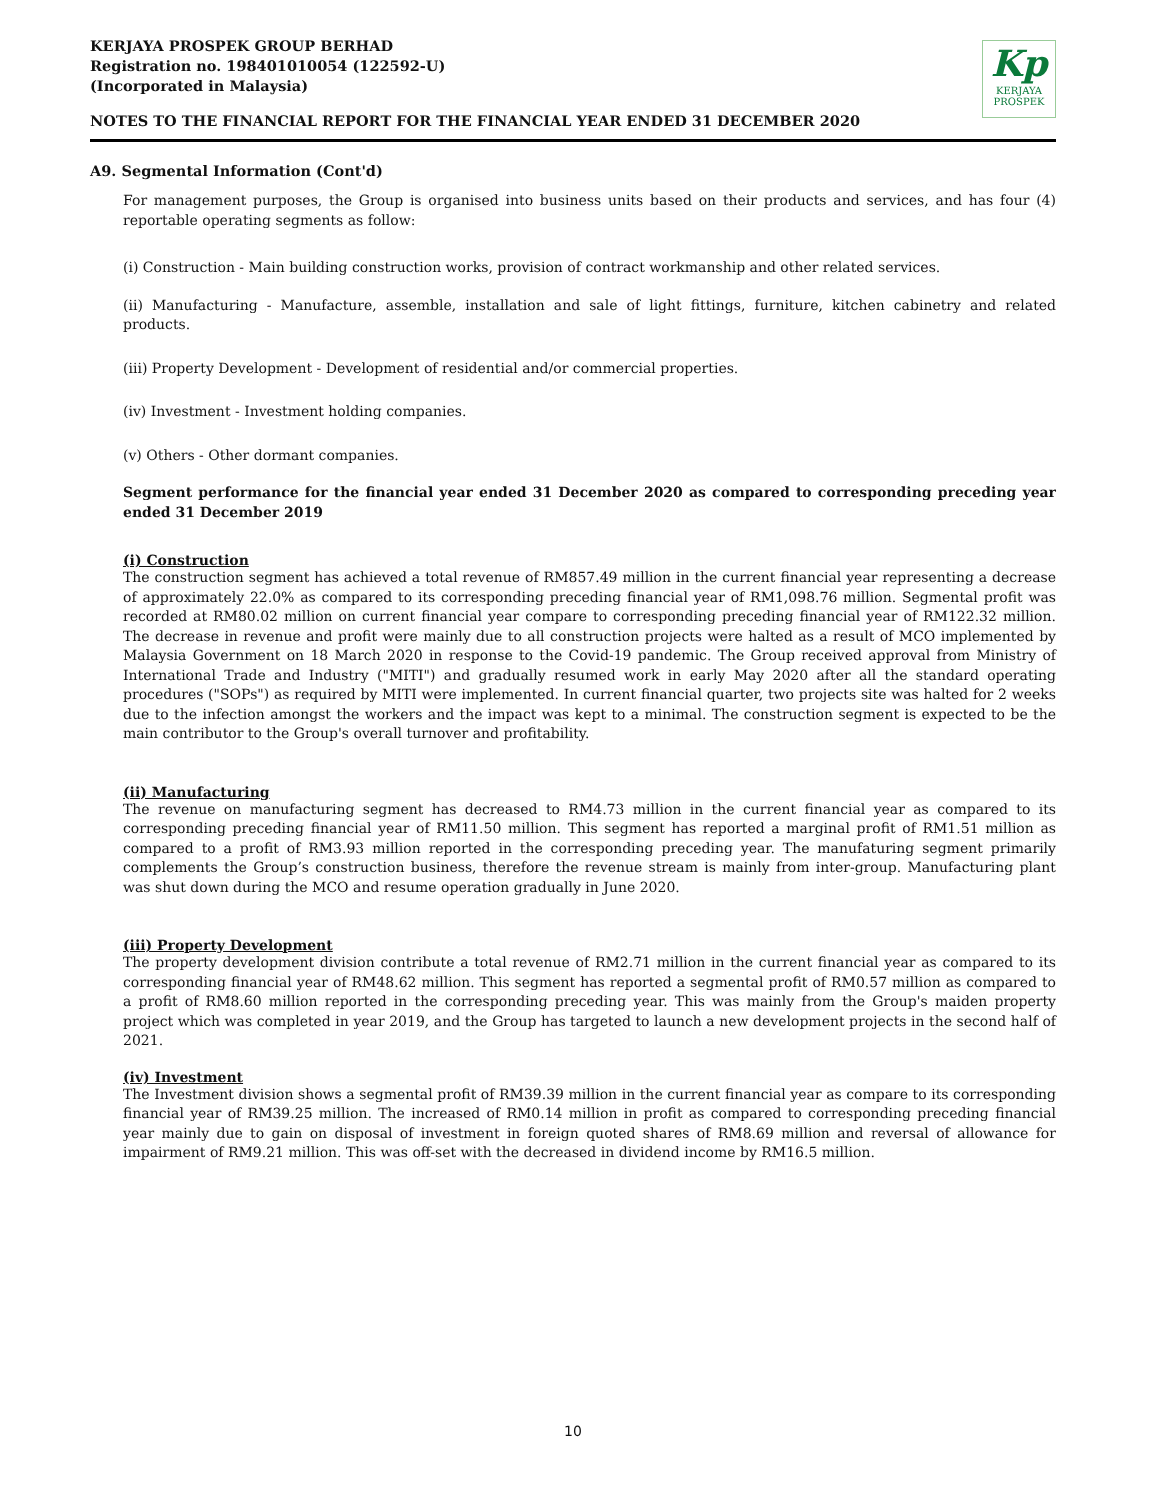KERJAYA PROSPEK GROUP BERHAD
Registration no. 198401010054 (122592-U)
(Incorporated in Malaysia)
Kp
KERJAYA
PROSPEK
NOTES TO THE FINANCIAL REPORT FOR THE FINANCIAL YEAR ENDED 31 DECEMBER 2020
A9. Segmental Information (Cont'd)
For management purposes, the Group is organised into business units based on their products and services, and has four (4) reportable operating segments as follow:
(i) Construction - Main building construction works, provision of contract workmanship and other related services.
(ii) Manufacturing - Manufacture, assemble, installation and sale of light fittings, furniture, kitchen cabinetry and related products.
(iii) Property Development - Development of residential and/or commercial properties.
(iv) Investment - Investment holding companies.
(v) Others - Other dormant companies.
Segment performance for the financial year ended 31 December 2020 as compared to corresponding preceding year ended 31 December 2019
(i) Construction
The construction segment has achieved a total revenue of RM857.49 million in the current financial year representing a decrease of approximately 22.0% as compared to its corresponding preceding financial year of RM1,098.76 million. Segmental profit was recorded at RM80.02 million on current financial year compare to corresponding preceding financial year of RM122.32 million. The decrease in revenue and profit were mainly due to all construction projects were halted as a result of MCO implemented by Malaysia Government on 18 March 2020 in response to the Covid-19 pandemic. The Group received approval from Ministry of International Trade and Industry ("MITI") and gradually resumed work in early May 2020 after all the standard operating procedures ("SOPs") as required by MITI were implemented. In current financial quarter, two projects site was halted for 2 weeks due to the infection amongst the workers and the impact was kept to a minimal. The construction segment is expected to be the main contributor to the Group's overall turnover and profitability.
(ii) Manufacturing
The revenue on manufacturing segment has decreased to RM4.73 million in the current financial year as compared to its corresponding preceding financial year of RM11.50 million. This segment has reported a marginal profit of RM1.51 million as compared to a profit of RM3.93 million reported in the corresponding preceding year. The manufaturing segment primarily complements the Group’s construction business, therefore the revenue stream is mainly from inter-group. Manufacturing plant was shut down during the MCO and resume operation gradually in June 2020.
(iii) Property Development
The property development division contribute a total revenue of RM2.71 million in the current financial year as compared to its corresponding financial year of RM48.62 million. This segment has reported a segmental profit of RM0.57 million as compared to a profit of RM8.60 million reported in the corresponding preceding year. This was mainly from the Group's maiden property project which was completed in year 2019, and the Group has targeted to launch a new development projects in the second half of 2021.
(iv) Investment
The Investment division shows a segmental profit of RM39.39 million in the current financial year as compare to its corresponding financial year of RM39.25 million. The increased of RM0.14 million in profit as compared to corresponding preceding financial year mainly due to gain on disposal of investment in foreign quoted shares of RM8.69 million and reversal of allowance for impairment of RM9.21 million. This was off-set with the decreased in dividend income by RM16.5 million.
10